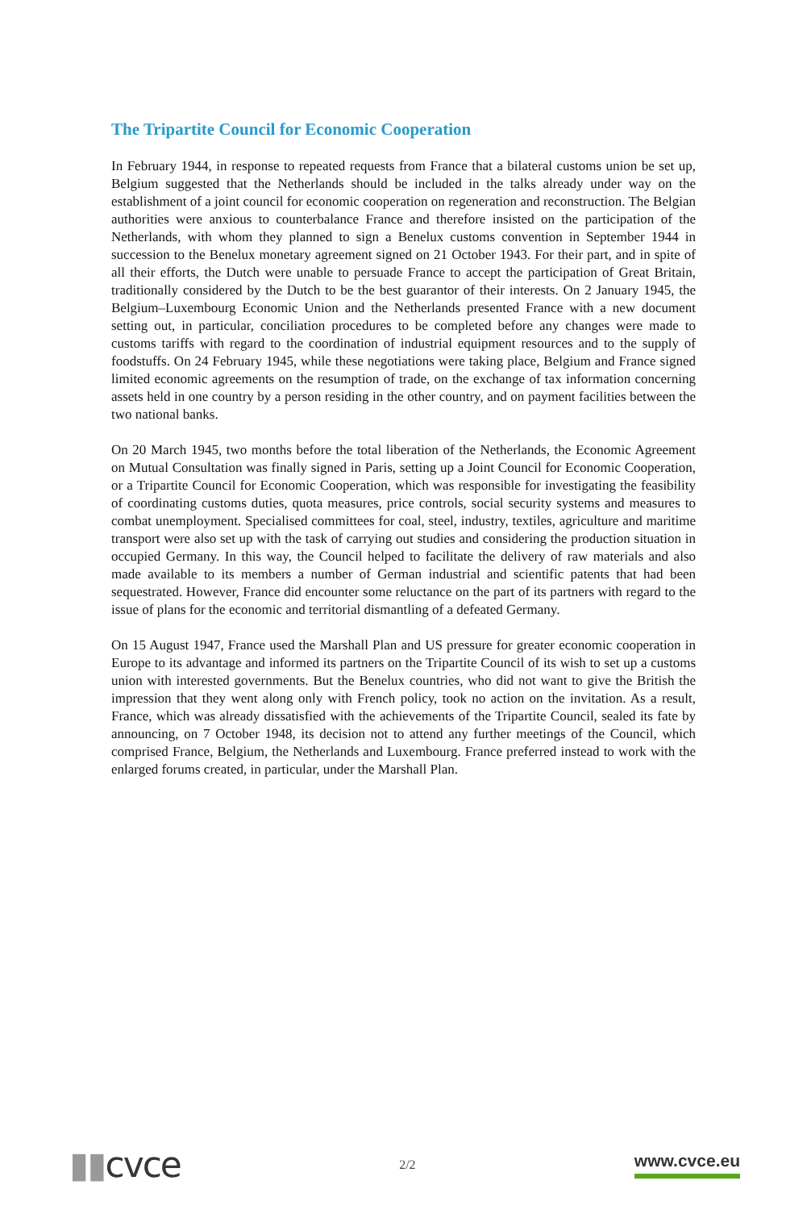The Tripartite Council for Economic Cooperation
In February 1944, in response to repeated requests from France that a bilateral customs union be set up, Belgium suggested that the Netherlands should be included in the talks already under way on the establishment of a joint council for economic cooperation on regeneration and reconstruction. The Belgian authorities were anxious to counterbalance France and therefore insisted on the participation of the Netherlands, with whom they planned to sign a Benelux customs convention in September 1944 in succession to the Benelux monetary agreement signed on 21 October 1943. For their part, and in spite of all their efforts, the Dutch were unable to persuade France to accept the participation of Great Britain, traditionally considered by the Dutch to be the best guarantor of their interests. On 2 January 1945, the Belgium–Luxembourg Economic Union and the Netherlands presented France with a new document setting out, in particular, conciliation procedures to be completed before any changes were made to customs tariffs with regard to the coordination of industrial equipment resources and to the supply of foodstuffs. On 24 February 1945, while these negotiations were taking place, Belgium and France signed limited economic agreements on the resumption of trade, on the exchange of tax information concerning assets held in one country by a person residing in the other country, and on payment facilities between the two national banks.
On 20 March 1945, two months before the total liberation of the Netherlands, the Economic Agreement on Mutual Consultation was finally signed in Paris, setting up a Joint Council for Economic Cooperation, or a Tripartite Council for Economic Cooperation, which was responsible for investigating the feasibility of coordinating customs duties, quota measures, price controls, social security systems and measures to combat unemployment. Specialised committees for coal, steel, industry, textiles, agriculture and maritime transport were also set up with the task of carrying out studies and considering the production situation in occupied Germany. In this way, the Council helped to facilitate the delivery of raw materials and also made available to its members a number of German industrial and scientific patents that had been sequestrated. However, France did encounter some reluctance on the part of its partners with regard to the issue of plans for the economic and territorial dismantling of a defeated Germany.
On 15 August 1947, France used the Marshall Plan and US pressure for greater economic cooperation in Europe to its advantage and informed its partners on the Tripartite Council of its wish to set up a customs union with interested governments. But the Benelux countries, who did not want to give the British the impression that they went along only with French policy, took no action on the invitation. As a result, France, which was already dissatisfied with the achievements of the Tripartite Council, sealed its fate by announcing, on 7 October 1948, its decision not to attend any further meetings of the Council, which comprised France, Belgium, the Netherlands and Luxembourg. France preferred instead to work with the enlarged forums created, in particular, under the Marshall Plan.
▮▮cvce
2/2
www.cvce.eu